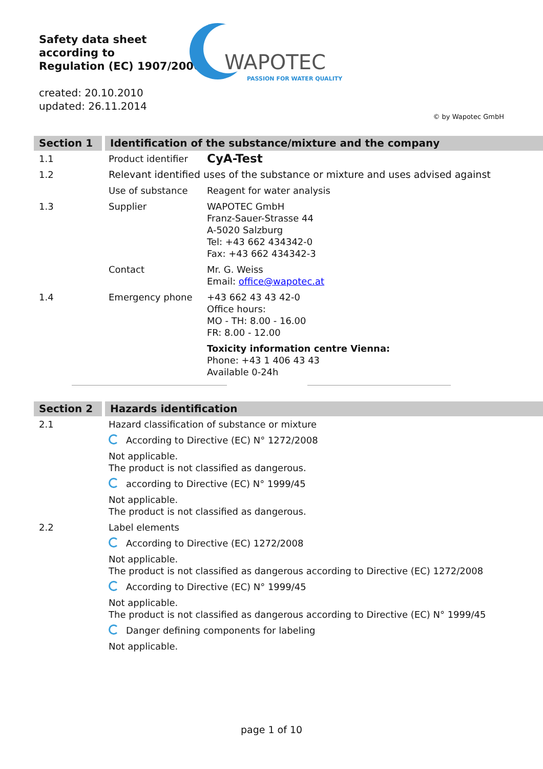Safety data sheet
according to
Regulation (EC) 1907/2006
WAPOTEC
PASSION FOR WATER QUALITY
created: 20.10.2010
updated: 26.11.2014
© by Wapotec GmbH
| Section 1 | Identification of the substance/mixture and the company | |
| 1.1 | Product identifier | CyA-Test |
| 1.2 | Relevant identified uses of the substance or mixture and uses advised against | |
| | Use of substance | Reagent for water analysis |
| 1.3 | Supplier | WAPOTEC GmbH Franz-Sauer-Strasse 44 A-5020 Salzburg Tel: +43 662 434342-0 Fax: +43 662 434342-3 |
| | Contact | Mr. G. Weiss Email: office@wapotec.at |
| 1.4 | Emergency phone | +43 662 43 43 42-0 Office hours: MO - TH: 8.00 - 16.00 FR: 8.00 - 12.00 |
| | | Toxicity information centre Vienna: Phone: +43 1 406 43 43 Available 0-24h |
| Section 2 | Hazards identification |
| 2.1 | Hazard classification of substance or mixture |
| | According to Directive (EC) N° 1272/2008 |
| | Not applicable. The product is not classified as dangerous. |
| | according to Directive (EC) N° 1999/45 |
| | Not applicable. The product is not classified as dangerous. |
| 2.2 | Label elements |
| | According to Directive (EC) 1272/2008 |
| | Not applicable. The product is not classified as dangerous according to Directive (EC) 1272/2008 |
| | According to Directive (EC) N° 1999/45 |
| | Not applicable. The product is not classified as dangerous according to Directive (EC) N° 1999/45 |
| | Danger defining components for labeling |
| | Not applicable. |
page 1 of 10